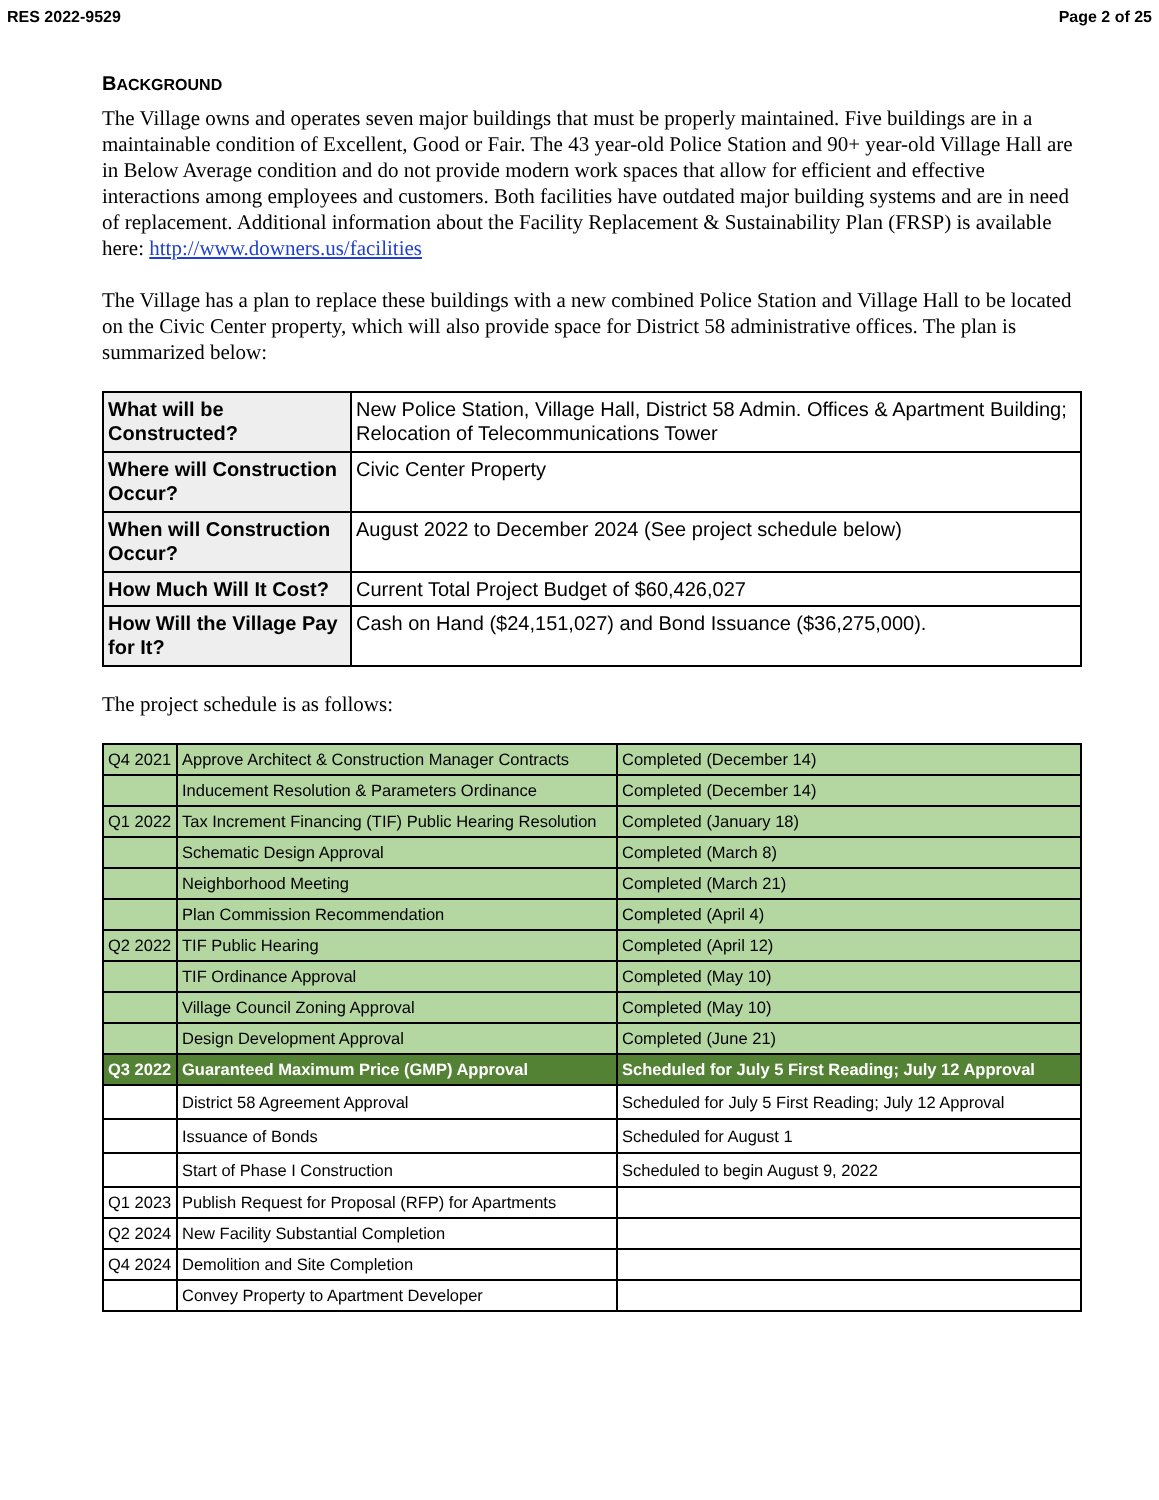RES 2022-9529 Page 2 of 25
BACKGROUND
The Village owns and operates seven major buildings that must be properly maintained. Five buildings are in a maintainable condition of Excellent, Good or Fair. The 43 year-old Police Station and 90+ year-old Village Hall are in Below Average condition and do not provide modern work spaces that allow for efficient and effective interactions among employees and customers. Both facilities have outdated major building systems and are in need of replacement. Additional information about the Facility Replacement & Sustainability Plan (FRSP) is available here: http://www.downers.us/facilities
The Village has a plan to replace these buildings with a new combined Police Station and Village Hall to be located on the Civic Center property, which will also provide space for District 58 administrative offices. The plan is summarized below:
| What will be Constructed? | New Police Station, Village Hall, District 58 Admin. Offices & Apartment Building; Relocation of Telecommunications Tower |
| Where will Construction Occur? | Civic Center Property |
| When will Construction Occur? | August 2022 to December 2024 (See project schedule below) |
| How Much Will It Cost? | Current Total Project Budget of $60,426,027 |
| How Will the Village Pay for It? | Cash on Hand ($24,151,027) and Bond Issuance ($36,275,000). |
The project schedule is as follows:
| Q4 2021 | Approve Architect & Construction Manager Contracts | Completed (December 14) |
| | Inducement Resolution & Parameters Ordinance | Completed (December 14) |
| Q1 2022 | Tax Increment Financing (TIF) Public Hearing Resolution | Completed (January 18) |
| | Schematic Design Approval | Completed (March 8) |
| | Neighborhood Meeting | Completed (March 21) |
| | Plan Commission Recommendation | Completed (April 4) |
| Q2 2022 | TIF Public Hearing | Completed (April 12) |
| | TIF Ordinance Approval | Completed (May 10) |
| | Village Council Zoning Approval | Completed (May 10) |
| | Design Development Approval | Completed (June 21) |
| Q3 2022 | Guaranteed Maximum Price (GMP) Approval | Scheduled for July 5 First Reading; July 12 Approval |
| | District 58 Agreement Approval | Scheduled for July 5 First Reading; July 12 Approval |
| | Issuance of Bonds | Scheduled for August 1 |
| | Start of Phase I Construction | Scheduled to begin August 9, 2022 |
| Q1 2023 | Publish Request for Proposal (RFP) for Apartments | |
| Q2 2024 | New Facility Substantial Completion | |
| Q4 2024 | Demolition and Site Completion | |
| | Convey Property to Apartment Developer | |